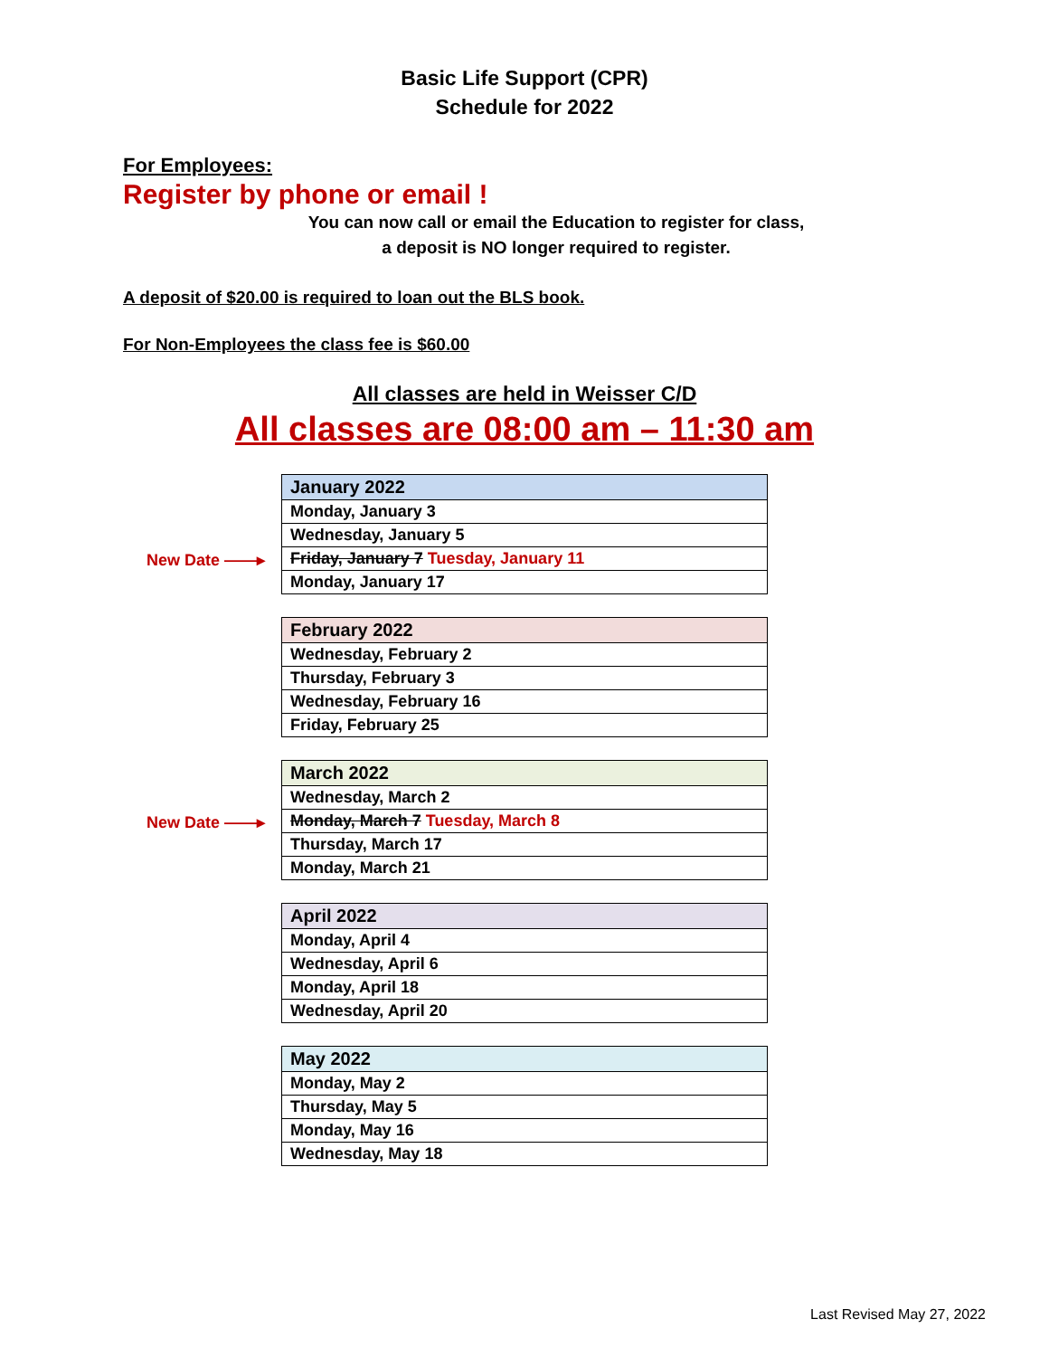Basic Life Support (CPR)
Schedule for 2022
For Employees:
Register by phone or email !
You can now call or email the Education to register for class,
a deposit is NO longer required to register.
A deposit of $20.00 is required to loan out the BLS book.
For Non-Employees the class fee is $60.00
All classes are held in Weisser C/D
All classes are 08:00 am – 11:30 am
| January 2022 |
| --- |
| Monday, January 3 |
| Wednesday, January 5 |
| New Date ——▸ Friday, January 7 Tuesday, January 11 |
| Monday, January 17 |
| February 2022 |
| --- |
| Wednesday, February 2 |
| Thursday, February 3 |
| Wednesday, February 16 |
| Friday, February 25 |
| March 2022 |
| --- |
| Wednesday, March 2 |
| New Date ——▸ Monday, March 7 Tuesday, March 8 |
| Thursday, March 17 |
| Monday, March 21 |
| April 2022 |
| --- |
| Monday, April 4 |
| Wednesday, April 6 |
| Monday, April 18 |
| Wednesday, April 20 |
| May 2022 |
| --- |
| Monday, May 2 |
| Thursday, May 5 |
| Monday, May 16 |
| Wednesday, May 18 |
Last Revised May 27, 2022